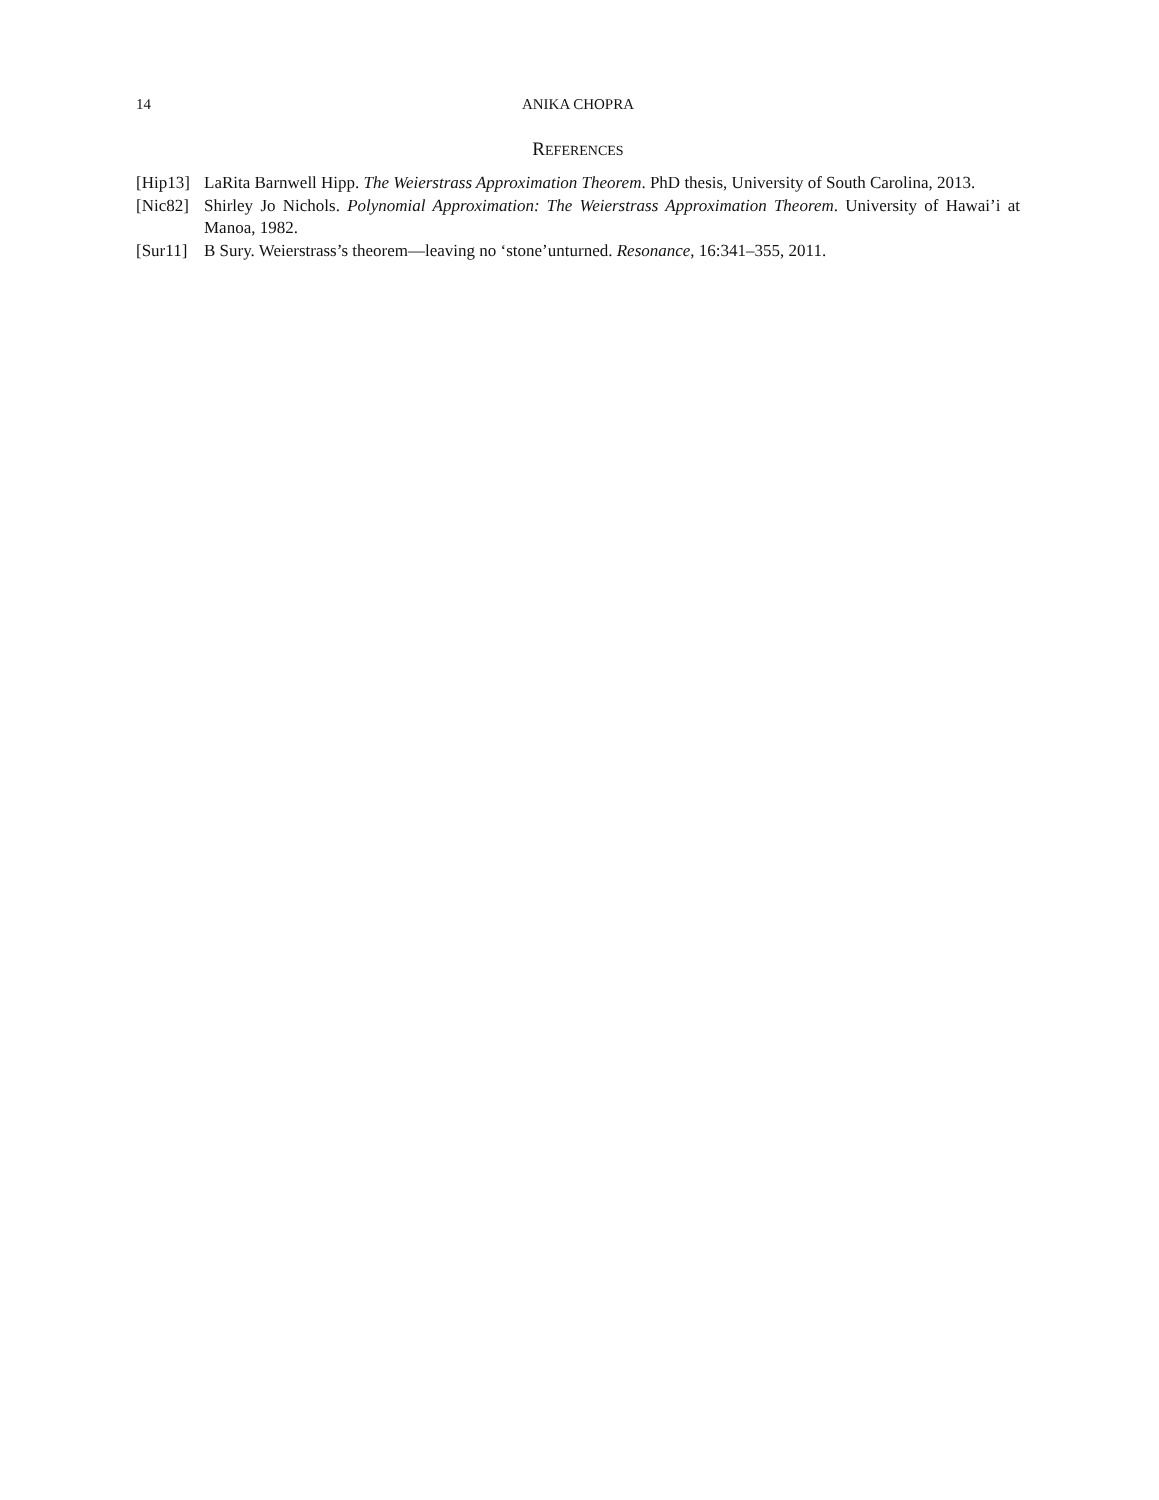14 ANIKA CHOPRA
REFERENCES
[Hip13] LaRita Barnwell Hipp. The Weierstrass Approximation Theorem. PhD thesis, University of South Carolina, 2013.
[Nic82] Shirley Jo Nichols. Polynomial Approximation: The Weierstrass Approximation Theorem. University of Hawai’i at Manoa, 1982.
[Sur11] B Sury. Weierstrass’s theorem—leaving no ‘stone’unturned. Resonance, 16:341–355, 2011.